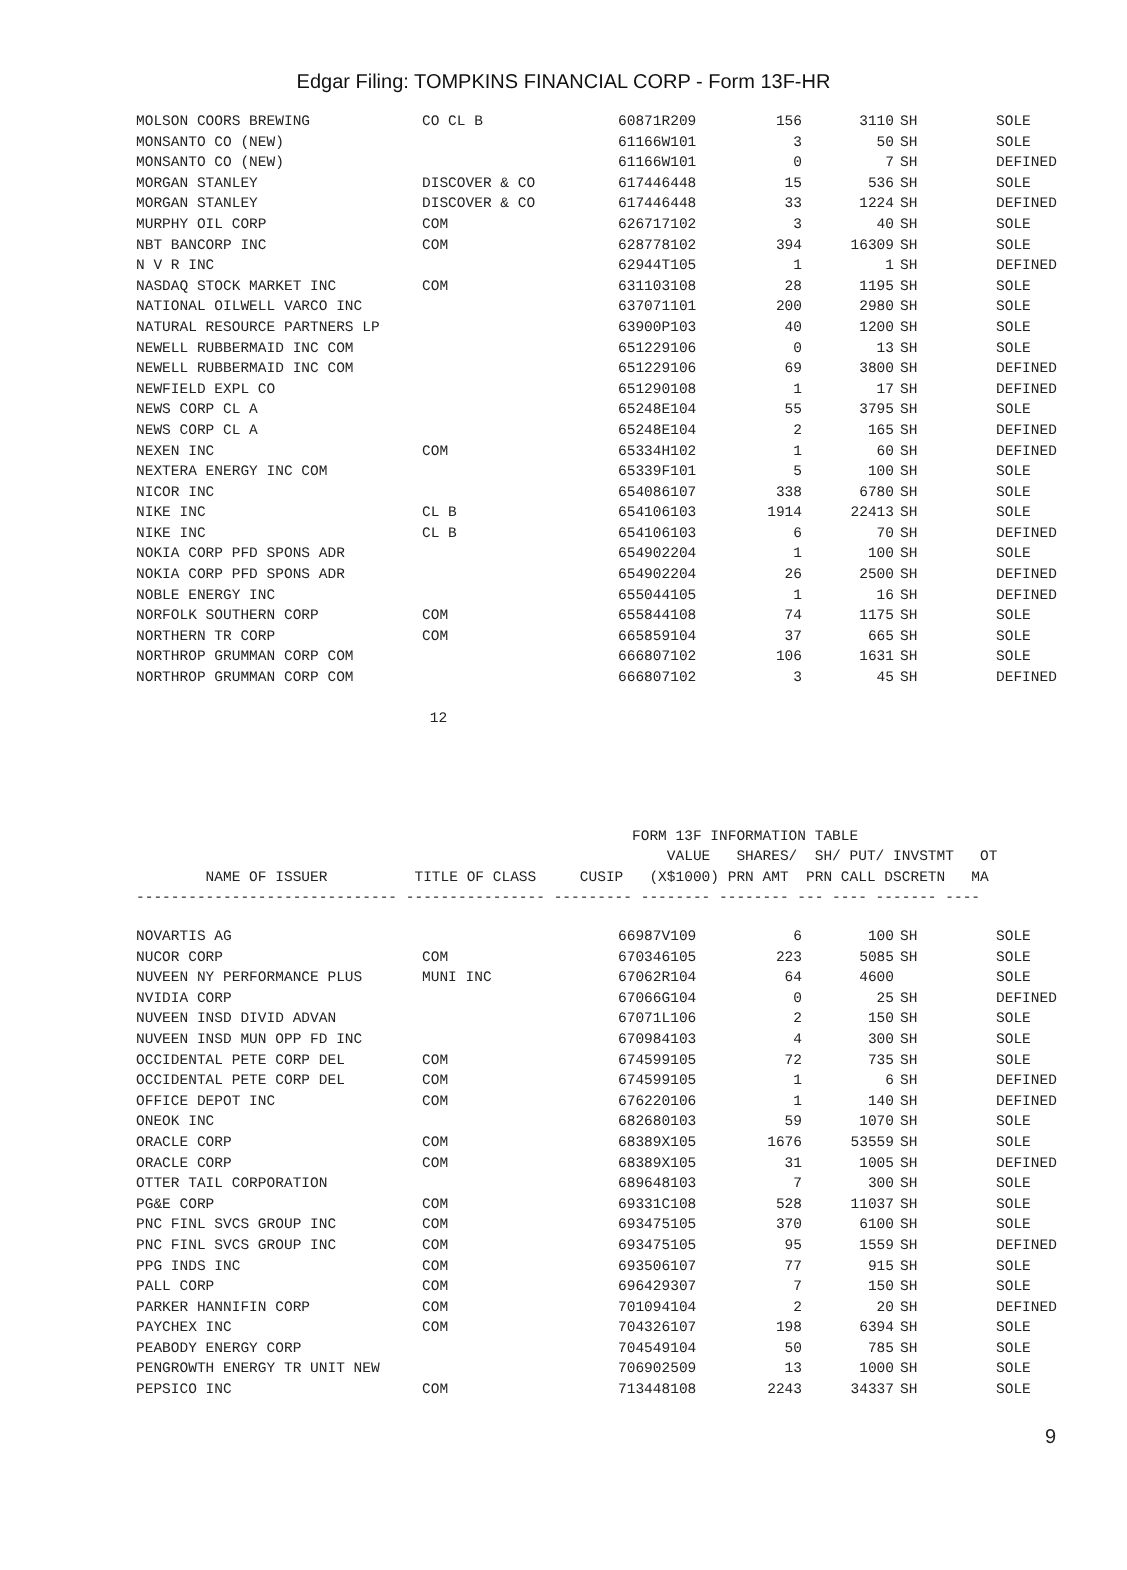Edgar Filing: TOMPKINS FINANCIAL CORP - Form 13F-HR
| MOLSON COORS BREWING | CO CL B | 60871R209 | 156 | 3110 | SH | | SOLE |
| MONSANTO CO (NEW) | | 61166W101 | 3 | 50 | SH | | SOLE |
| MONSANTO CO (NEW) | | 61166W101 | 0 | 7 | SH | | DEFINED |
| MORGAN STANLEY | DISCOVER & CO | 617446448 | 15 | 536 | SH | | SOLE |
| MORGAN STANLEY | DISCOVER & CO | 617446448 | 33 | 1224 | SH | | DEFINED |
| MURPHY OIL CORP | COM | 626717102 | 3 | 40 | SH | | SOLE |
| NBT BANCORP INC | COM | 628778102 | 394 | 16309 | SH | | SOLE |
| N V R INC | | 62944T105 | 1 | 1 | SH | | DEFINED |
| NASDAQ STOCK MARKET INC | COM | 631103108 | 28 | 1195 | SH | | SOLE |
| NATIONAL OILWELL VARCO INC | | 637071101 | 200 | 2980 | SH | | SOLE |
| NATURAL RESOURCE PARTNERS LP | | 63900P103 | 40 | 1200 | SH | | SOLE |
| NEWELL RUBBERMAID INC COM | | 651229106 | 0 | 13 | SH | | SOLE |
| NEWELL RUBBERMAID INC COM | | 651229106 | 69 | 3800 | SH | | DEFINED |
| NEWFIELD EXPL CO | | 651290108 | 1 | 17 | SH | | DEFINED |
| NEWS CORP CL A | | 65248E104 | 55 | 3795 | SH | | SOLE |
| NEWS CORP CL A | | 65248E104 | 2 | 165 | SH | | DEFINED |
| NEXEN INC | COM | 65334H102 | 1 | 60 | SH | | DEFINED |
| NEXTERA ENERGY INC COM | | 65339F101 | 5 | 100 | SH | | SOLE |
| NICOR INC | | 654086107 | 338 | 6780 | SH | | SOLE |
| NIKE INC | CL B | 654106103 | 1914 | 22413 | SH | | SOLE |
| NIKE INC | CL B | 654106103 | 6 | 70 | SH | | DEFINED |
| NOKIA CORP PFD SPONS ADR | | 654902204 | 1 | 100 | SH | | SOLE |
| NOKIA CORP PFD SPONS ADR | | 654902204 | 26 | 2500 | SH | | DEFINED |
| NOBLE ENERGY INC | | 655044105 | 1 | 16 | SH | | DEFINED |
| NORFOLK SOUTHERN CORP | COM | 655844108 | 74 | 1175 | SH | | SOLE |
| NORTHERN TR CORP | COM | 665859104 | 37 | 665 | SH | | SOLE |
| NORTHROP GRUMMAN CORP COM | | 666807102 | 106 | 1631 | SH | | SOLE |
| NORTHROP GRUMMAN CORP COM | | 666807102 | 3 | 45 | SH | | DEFINED |
12
FORM 13F INFORMATION TABLE VALUE SHARES/ SH/ PUT/ INVSTMT OT NAME OF ISSUER TITLE OF CLASS CUSIP (X$1000) PRN AMT PRN CALL DSCRETN MA ------------------------------ ---------------- --------- -------- -------- --- ---- ------- ----
| NOVARTIS AG | | 66987V109 | 6 | 100 | SH | | SOLE |
| NUCOR CORP | COM | 670346105 | 223 | 5085 | SH | | SOLE |
| NUVEEN NY PERFORMANCE PLUS | MUNI INC | 67062R104 | 64 | 4600 | | | SOLE |
| NVIDIA CORP | | 67066G104 | 0 | 25 | SH | | DEFINED |
| NUVEEN INSD DIVID ADVAN | | 67071L106 | 2 | 150 | SH | | SOLE |
| NUVEEN INSD MUN OPP FD INC | | 670984103 | 4 | 300 | SH | | SOLE |
| OCCIDENTAL PETE CORP DEL | COM | 674599105 | 72 | 735 | SH | | SOLE |
| OCCIDENTAL PETE CORP DEL | COM | 674599105 | 1 | 6 | SH | | DEFINED |
| OFFICE DEPOT INC | COM | 676220106 | 1 | 140 | SH | | DEFINED |
| ONEOK INC | | 682680103 | 59 | 1070 | SH | | SOLE |
| ORACLE CORP | COM | 68389X105 | 1676 | 53559 | SH | | SOLE |
| ORACLE CORP | COM | 68389X105 | 31 | 1005 | SH | | DEFINED |
| OTTER TAIL CORPORATION | | 689648103 | 7 | 300 | SH | | SOLE |
| PG&E CORP | COM | 69331C108 | 528 | 11037 | SH | | SOLE |
| PNC FINL SVCS GROUP INC | COM | 693475105 | 370 | 6100 | SH | | SOLE |
| PNC FINL SVCS GROUP INC | COM | 693475105 | 95 | 1559 | SH | | DEFINED |
| PPG INDS INC | COM | 693506107 | 77 | 915 | SH | | SOLE |
| PALL CORP | COM | 696429307 | 7 | 150 | SH | | SOLE |
| PARKER HANNIFIN CORP | COM | 701094104 | 2 | 20 | SH | | DEFINED |
| PAYCHEX INC | COM | 704326107 | 198 | 6394 | SH | | SOLE |
| PEABODY ENERGY CORP | | 704549104 | 50 | 785 | SH | | SOLE |
| PENGROWTH ENERGY TR UNIT NEW | | 706902509 | 13 | 1000 | SH | | SOLE |
| PEPSICO INC | COM | 713448108 | 2243 | 34337 | SH | | SOLE |
9